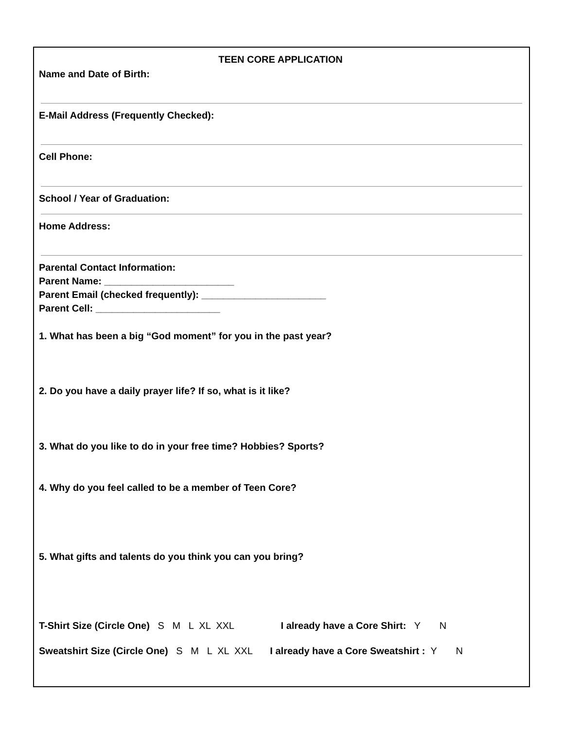TEEN CORE APPLICATION
Name and Date of Birth:
E-Mail Address (Frequently Checked):
Cell Phone:
School / Year of Graduation:
Home Address:
Parental Contact Information:
Parent Name: ________________________
Parent Email (checked frequently): _______________________
Parent Cell: _______________________
1. What has been a big “God moment” for you in the past year?
2. Do you have a daily prayer life? If so, what is it like?
3. What do you like to do in your free time? Hobbies? Sports?
4. Why do you feel called to be a member of Teen Core?
5. What gifts and talents do you think you can you bring?
T-Shirt Size (Circle One) S M L XL XXL I already have a Core Shirt: Y N
Sweatshirt Size (Circle One) S M L XL XXL I already have a Core Sweatshirt : Y N